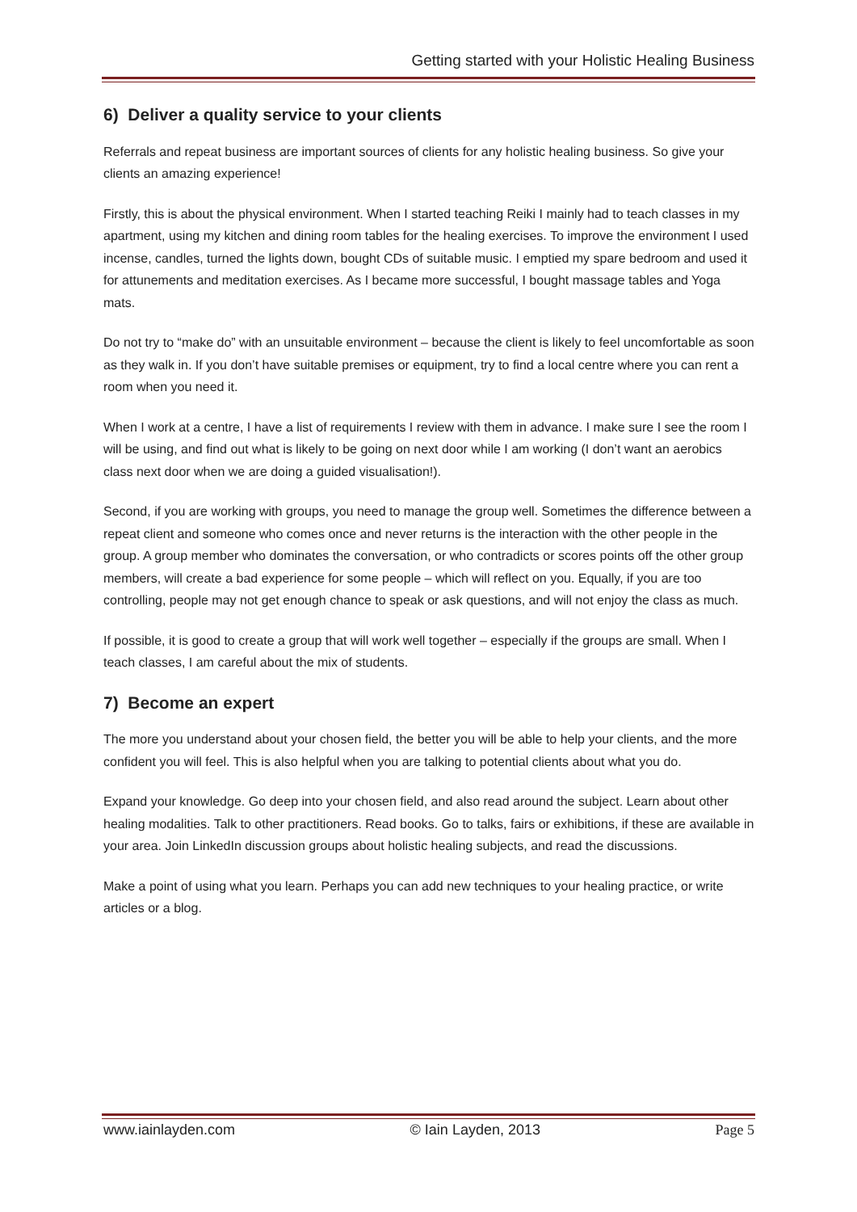Getting started with your Holistic Healing Business
6) Deliver a quality service to your clients
Referrals and repeat business are important sources of clients for any holistic healing business. So give your clients an amazing experience!
Firstly, this is about the physical environment. When I started teaching Reiki I mainly had to teach classes in my apartment, using my kitchen and dining room tables for the healing exercises. To improve the environment I used incense, candles, turned the lights down, bought CDs of suitable music. I emptied my spare bedroom and used it for attunements and meditation exercises. As I became more successful, I bought massage tables and Yoga mats.
Do not try to “make do” with an unsuitable environment – because the client is likely to feel uncomfortable as soon as they walk in. If you don’t have suitable premises or equipment, try to find a local centre where you can rent a room when you need it.
When I work at a centre, I have a list of requirements I review with them in advance. I make sure I see the room I will be using, and find out what is likely to be going on next door while I am working (I don’t want an aerobics class next door when we are doing a guided visualisation!).
Second, if you are working with groups, you need to manage the group well. Sometimes the difference between a repeat client and someone who comes once and never returns is the interaction with the other people in the group. A group member who dominates the conversation, or who contradicts or scores points off the other group members, will create a bad experience for some people – which will reflect on you. Equally, if you are too controlling, people may not get enough chance to speak or ask questions, and will not enjoy the class as much.
If possible, it is good to create a group that will work well together – especially if the groups are small. When I teach classes, I am careful about the mix of students.
7) Become an expert
The more you understand about your chosen field, the better you will be able to help your clients, and the more confident you will feel. This is also helpful when you are talking to potential clients about what you do.
Expand your knowledge. Go deep into your chosen field, and also read around the subject. Learn about other healing modalities. Talk to other practitioners. Read books. Go to talks, fairs or exhibitions, if these are available in your area. Join LinkedIn discussion groups about holistic healing subjects, and read the discussions.
Make a point of using what you learn. Perhaps you can add new techniques to your healing practice, or write articles or a blog.
www.iainlayden.com © Iain Layden, 2013 Page 5